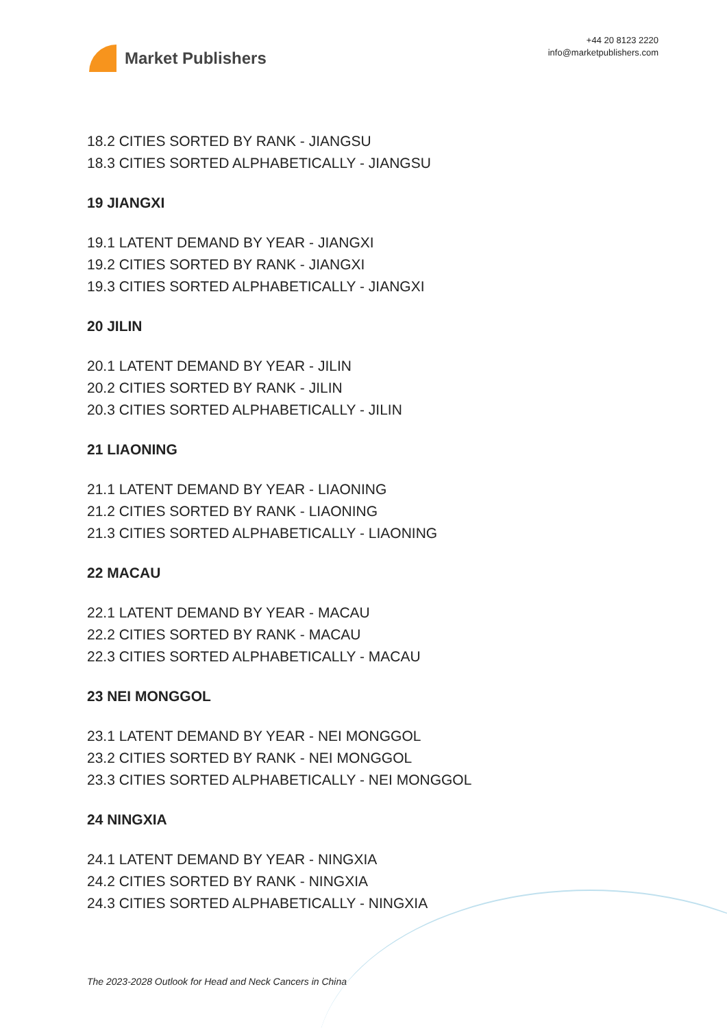Market Publishers
+44 20 8123 2220
info@marketpublishers.com
18.2 CITIES SORTED BY RANK - JIANGSU
18.3 CITIES SORTED ALPHABETICALLY - JIANGSU
19 JIANGXI
19.1 LATENT DEMAND BY YEAR - JIANGXI
19.2 CITIES SORTED BY RANK - JIANGXI
19.3 CITIES SORTED ALPHABETICALLY - JIANGXI
20 JILIN
20.1 LATENT DEMAND BY YEAR - JILIN
20.2 CITIES SORTED BY RANK - JILIN
20.3 CITIES SORTED ALPHABETICALLY - JILIN
21 LIAONING
21.1 LATENT DEMAND BY YEAR - LIAONING
21.2 CITIES SORTED BY RANK - LIAONING
21.3 CITIES SORTED ALPHABETICALLY - LIAONING
22 MACAU
22.1 LATENT DEMAND BY YEAR - MACAU
22.2 CITIES SORTED BY RANK - MACAU
22.3 CITIES SORTED ALPHABETICALLY - MACAU
23 NEI MONGGOL
23.1 LATENT DEMAND BY YEAR - NEI MONGGOL
23.2 CITIES SORTED BY RANK - NEI MONGGOL
23.3 CITIES SORTED ALPHABETICALLY - NEI MONGGOL
24 NINGXIA
24.1 LATENT DEMAND BY YEAR - NINGXIA
24.2 CITIES SORTED BY RANK - NINGXIA
24.3 CITIES SORTED ALPHABETICALLY - NINGXIA
The 2023-2028 Outlook for Head and Neck Cancers in China